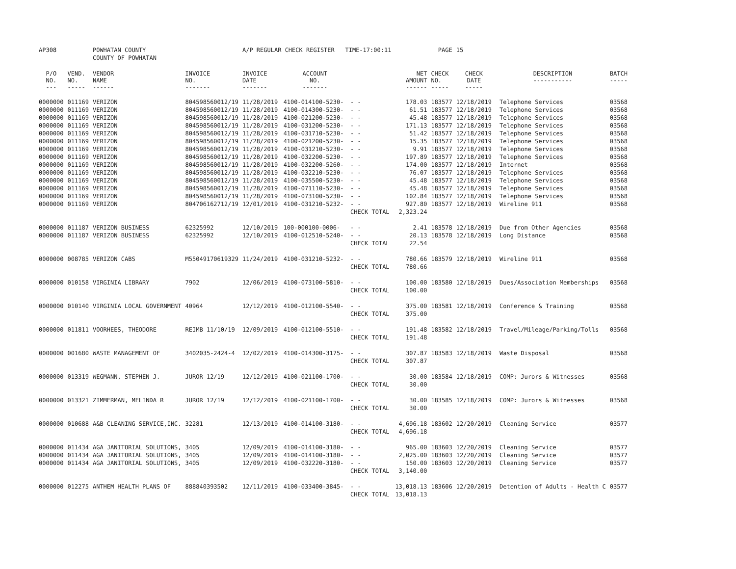| AP308 | | POWHATAN COUNTY | | A/P REGULAR CHECK REGISTER TIME-17:00:11 | | | | PAGE | 15 | | | |
| | | COUNTY OF POWHATAN | | | | | | | | | | |
| P/O NO. --- | VEND. NO. ----- | VENDOR NAME ------ | INVOICE NO. ------- | INVOICE DATE ------- | ACCOUNT NO. ------- | | NET AMOUNT ------ | CHECK NO. ----- | CHECK DATE ----- | | DESCRIPTION ----------- | BATCH ----- |
| 0000000 | 011169 | VERIZON | 804598560012/19 | 11/28/2019 | 4100-014100-5230- | - - | 178.03 | 183577 | 12/18/2019 | | Telephone Services | 03568 |
| 0000000 | 011169 | VERIZON | 804598560012/19 | 11/28/2019 | 4100-014300-5230- | - - | 61.51 | 183577 | 12/18/2019 | | Telephone Services | 03568 |
| 0000000 | 011169 | VERIZON | 804598560012/19 | 11/28/2019 | 4100-021200-5230- | - - | 45.48 | 183577 | 12/18/2019 | | Telephone Services | 03568 |
| 0000000 | 011169 | VERIZON | 804598560012/19 | 11/28/2019 | 4100-031200-5230- | - - | 171.13 | 183577 | 12/18/2019 | | Telephone Services | 03568 |
| 0000000 | 011169 | VERIZON | 804598560012/19 | 11/28/2019 | 4100-031710-5230- | - - | 51.42 | 183577 | 12/18/2019 | | Telephone Services | 03568 |
| 0000000 | 011169 | VERIZON | 804598560012/19 | 11/28/2019 | 4100-021200-5230- | - - | 15.35 | 183577 | 12/18/2019 | | Telephone Services | 03568 |
| 0000000 | 011169 | VERIZON | 804598560012/19 | 11/28/2019 | 4100-031210-5230- | - - | 9.91 | 183577 | 12/18/2019 | | Telephone Services | 03568 |
| 0000000 | 011169 | VERIZON | 804598560012/19 | 11/28/2019 | 4100-032200-5230- | - - | 197.89 | 183577 | 12/18/2019 | | Telephone Services | 03568 |
| 0000000 | 011169 | VERIZON | 804598560012/19 | 11/28/2019 | 4100-032200-5260- | - - | 174.00 | 183577 | 12/18/2019 | | Internet | 03568 |
| 0000000 | 011169 | VERIZON | 804598560012/19 | 11/28/2019 | 4100-032210-5230- | - - | 76.07 | 183577 | 12/18/2019 | | Telephone Services | 03568 |
| 0000000 | 011169 | VERIZON | 804598560012/19 | 11/28/2019 | 4100-035500-5230- | - - | 45.48 | 183577 | 12/18/2019 | | Telephone Services | 03568 |
| 0000000 | 011169 | VERIZON | 804598560012/19 | 11/28/2019 | 4100-071110-5230- | - - | 45.48 | 183577 | 12/18/2019 | | Telephone Services | 03568 |
| 0000000 | 011169 | VERIZON | 804598560012/19 | 11/28/2019 | 4100-073100-5230- | - - | 102.84 | 183577 | 12/18/2019 | | Telephone Services | 03568 |
| 0000000 | 011169 | VERIZON | 804706162712/19 | 12/01/2019 | 4100-031210-5232- | - - | 927.80 | 183577 | 12/18/2019 | | Wireline 911 | 03568 |
| | | | | | | CHECK TOTAL | 2,323.24 | | | | | |
| 0000000 | 011187 | VERIZON BUSINESS | 62325992 | 12/10/2019 | 100-000100-0006- | - - | 2.41 | 183578 | 12/18/2019 | | Due from Other Agencies | 03568 |
| 0000000 | 011187 | VERIZON BUSINESS | 62325992 | 12/10/2019 | 4100-012510-5240- | - - | 20.13 | 183578 | 12/18/2019 | | Long Distance | 03568 |
| | | | | | | CHECK TOTAL | 22.54 | | | | | |
| 0000000 | 008785 | VERIZON CABS | M55049170619329 | 11/24/2019 | 4100-031210-5232- | - - | 780.66 | 183579 | 12/18/2019 | | Wireline 911 | 03568 |
| | | | | | | CHECK TOTAL | 780.66 | | | | | |
| 0000000 | 010158 | VIRGINIA LIBRARY | 7902 | 12/06/2019 | 4100-073100-5810- | - - | 100.00 | 183580 | 12/18/2019 | | Dues/Association Memberships | 03568 |
| | | | | | | CHECK TOTAL | 100.00 | | | | | |
| 0000000 | 010140 | VIRGINIA LOCAL GOVERNMENT | 40964 | 12/12/2019 | 4100-012100-5540- | - - | 375.00 | 183581 | 12/18/2019 | | Conference & Training | 03568 |
| | | | | | | CHECK TOTAL | 375.00 | | | | | |
| 0000000 | 011811 | VOORHEES, THEODORE | REIMB 11/10/19 | 12/09/2019 | 4100-012100-5510- | - - | 191.48 | 183582 | 12/18/2019 | | Travel/Mileage/Parking/Tolls | 03568 |
| | | | | | | CHECK TOTAL | 191.48 | | | | | |
| 0000000 | 001680 | WASTE MANAGEMENT OF | 3402035-2424-4 | 12/02/2019 | 4100-014300-3175- | - - | 307.87 | 183583 | 12/18/2019 | | Waste Disposal | 03568 |
| | | | | | | CHECK TOTAL | 307.87 | | | | | |
| 0000000 | 013319 | WEGMANN, STEPHEN J. | JUROR 12/19 | 12/12/2019 | 4100-021100-1700- | - - | 30.00 | 183584 | 12/18/2019 | | COMP: Jurors & Witnesses | 03568 |
| | | | | | | CHECK TOTAL | 30.00 | | | | | |
| 0000000 | 013321 | ZIMMERMAN, MELINDA R | JUROR 12/19 | 12/12/2019 | 4100-021100-1700- | - - | 30.00 | 183585 | 12/18/2019 | | COMP: Jurors & Witnesses | 03568 |
| | | | | | | CHECK TOTAL | 30.00 | | | | | |
| 0000000 | 010688 | A&B CLEANING SERVICE,INC. | 32281 | 12/13/2019 | 4100-014100-3180- | - - | 4,696.18 | 183602 | 12/20/2019 | | Cleaning Service | 03577 |
| | | | | | | CHECK TOTAL | 4,696.18 | | | | | |
| 0000000 | 011434 | AGA JANITORIAL SOLUTIONS, | 3405 | 12/09/2019 | 4100-014100-3180- | - - | 965.00 | 183603 | 12/20/2019 | | Cleaning Service | 03577 |
| 0000000 | 011434 | AGA JANITORIAL SOLUTIONS, | 3405 | 12/09/2019 | 4100-014100-3180- | - - | 2,025.00 | 183603 | 12/20/2019 | | Cleaning Service | 03577 |
| 0000000 | 011434 | AGA JANITORIAL SOLUTIONS, | 3405 | 12/09/2019 | 4100-032220-3180- | - - | 150.00 | 183603 | 12/20/2019 | | Cleaning Service | 03577 |
| | | | | | | CHECK TOTAL | 3,140.00 | | | | | |
| 0000000 | 012275 | ANTHEM HEALTH PLANS OF | 888840393502 | 12/11/2019 | 4100-033400-3845- | - - | 13,018.13 | 183606 | 12/20/2019 | | Detention of Adults - Health C | 03577 |
| | | | | | | CHECK TOTAL | 13,018.13 | | | | | |